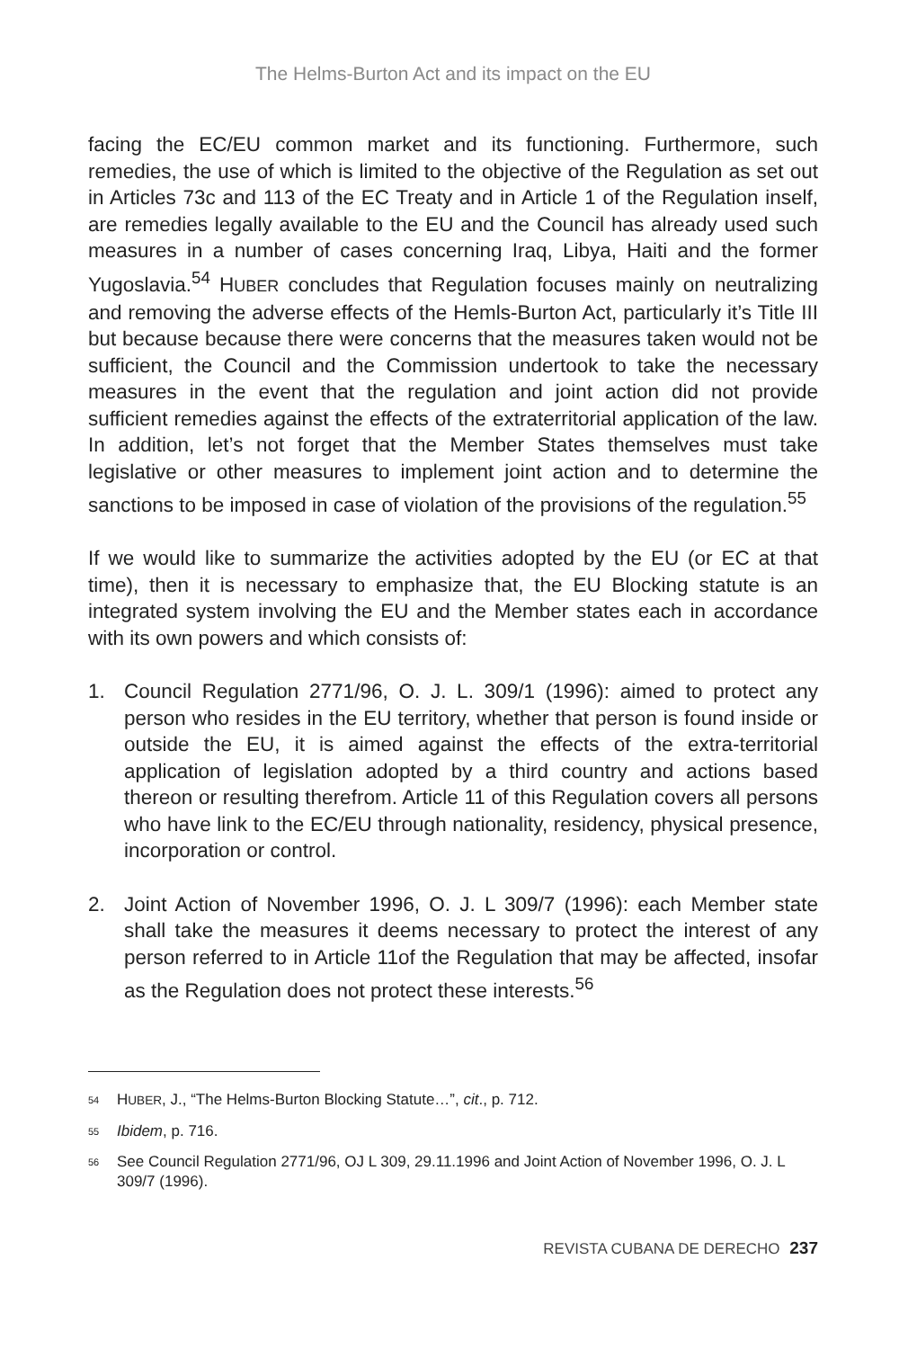The Helms-Burton Act and its impact on the EU
facing the EC/EU common market and its functioning. Furthermore, such remedies, the use of which is limited to the objective of the Regulation as set out in Articles 73c and 113 of the EC Treaty and in Article 1 of the Regulation inself, are remedies legally available to the EU and the Council has already used such measures in a number of cases concerning Iraq, Libya, Haiti and the former Yugoslavia.<sup>54</sup> HUBER concludes that Regulation focuses mainly on neutralizing and removing the adverse effects of the Hemls-Burton Act, particularly it’s Title III but because because there were concerns that the measures taken would not be sufficient, the Council and the Commission undertook to take the necessary measures in the event that the regulation and joint action did not provide sufficient remedies against the effects of the extraterritorial application of the law. In addition, let’s not forget that the Member States themselves must take legislative or other measures to implement joint action and to determine the sanctions to be imposed in case of violation of the provisions of the regulation.<sup>55</sup>
If we would like to summarize the activities adopted by the EU (or EC at that time), then it is necessary to emphasize that, the EU Blocking statute is an integrated system involving the EU and the Member states each in accordance with its own powers and which consists of:
1. Council Regulation 2771/96, O. J. L. 309/1 (1996): aimed to protect any person who resides in the EU territory, whether that person is found inside or outside the EU, it is aimed against the effects of the extra-territorial application of legislation adopted by a third country and actions based thereon or resulting therefrom. Article 11 of this Regulation covers all persons who have link to the EC/EU through nationality, residency, physical presence, incorporation or control.
2. Joint Action of November 1996, O. J. L 309/7 (1996): each Member state shall take the measures it deems necessary to protect the interest of any person referred to in Article 11of the Regulation that may be affected, insofar as the Regulation does not protect these interests.<sup>56</sup>
<sup>54</sup> HUBER, J., “The Helms-Burton Blocking Statute…”, cit., p. 712.
<sup>55</sup> Ibidem, p. 716.
<sup>56</sup> See Council Regulation 2771/96, OJ L 309, 29.11.1996 and Joint Action of November 1996, O. J. L 309/7 (1996).
REVISTA CUBANA DE DERECHO 237